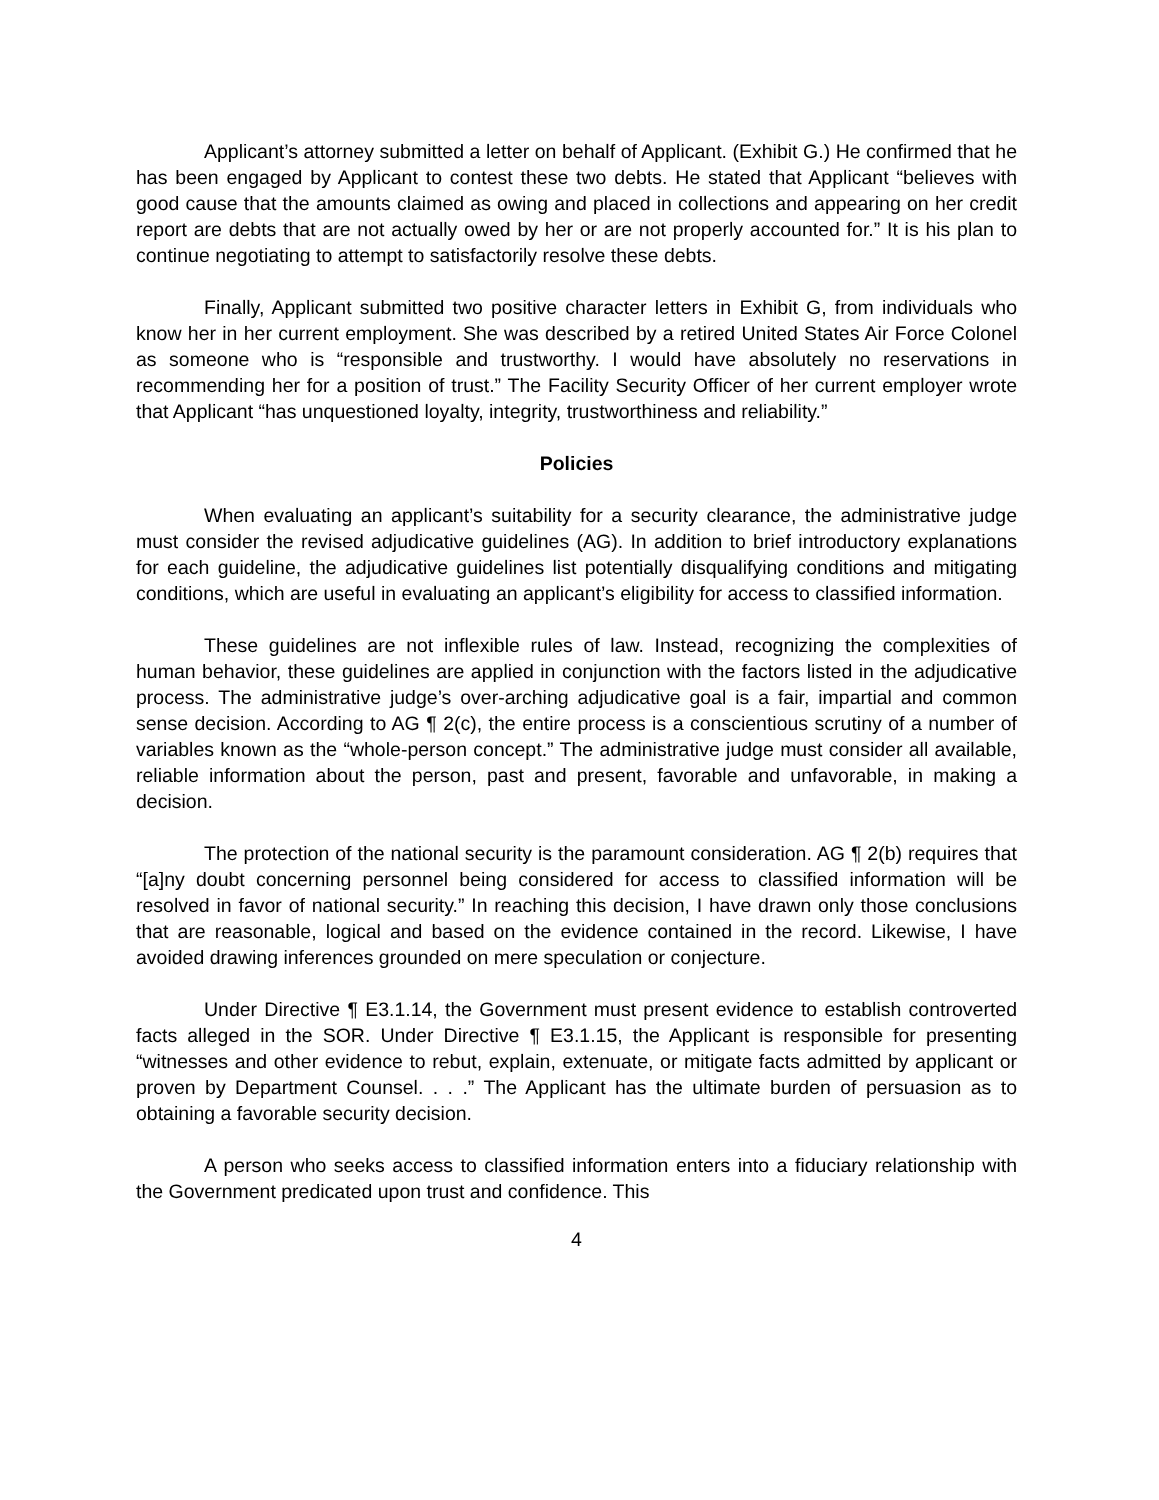Applicant’s attorney submitted a letter on behalf of Applicant. (Exhibit G.) He confirmed that he has been engaged by Applicant to contest these two debts. He stated that Applicant “believes with good cause that the amounts claimed as owing and placed in collections and appearing on her credit report are debts that are not actually owed by her or are not properly accounted for.” It is his plan to continue negotiating to attempt to satisfactorily resolve these debts.
Finally, Applicant submitted two positive character letters in Exhibit G, from individuals who know her in her current employment. She was described by a retired United States Air Force Colonel as someone who is “responsible and trustworthy. I would have absolutely no reservations in recommending her for a position of trust.” The Facility Security Officer of her current employer wrote that Applicant “has unquestioned loyalty, integrity, trustworthiness and reliability.”
Policies
When evaluating an applicant’s suitability for a security clearance, the administrative judge must consider the revised adjudicative guidelines (AG). In addition to brief introductory explanations for each guideline, the adjudicative guidelines list potentially disqualifying conditions and mitigating conditions, which are useful in evaluating an applicant’s eligibility for access to classified information.
These guidelines are not inflexible rules of law. Instead, recognizing the complexities of human behavior, these guidelines are applied in conjunction with the factors listed in the adjudicative process. The administrative judge’s over-arching adjudicative goal is a fair, impartial and common sense decision. According to AG ¶ 2(c), the entire process is a conscientious scrutiny of a number of variables known as the “whole-person concept.” The administrative judge must consider all available, reliable information about the person, past and present, favorable and unfavorable, in making a decision.
The protection of the national security is the paramount consideration. AG ¶ 2(b) requires that “[a]ny doubt concerning personnel being considered for access to classified information will be resolved in favor of national security.” In reaching this decision, I have drawn only those conclusions that are reasonable, logical and based on the evidence contained in the record. Likewise, I have avoided drawing inferences grounded on mere speculation or conjecture.
Under Directive ¶ E3.1.14, the Government must present evidence to establish controverted facts alleged in the SOR. Under Directive ¶ E3.1.15, the Applicant is responsible for presenting “witnesses and other evidence to rebut, explain, extenuate, or mitigate facts admitted by applicant or proven by Department Counsel. . . .” The Applicant has the ultimate burden of persuasion as to obtaining a favorable security decision.
A person who seeks access to classified information enters into a fiduciary relationship with the Government predicated upon trust and confidence. This
4